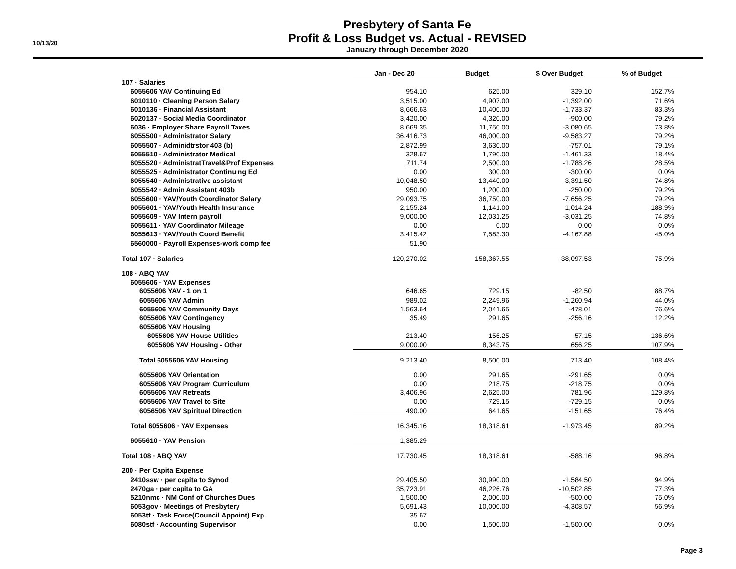10/13/20
Presbytery of Santa Fe
Profit & Loss Budget vs. Actual - REVISED
January through December 2020
| | Jan - Dec 20 | Budget | $ Over Budget | % of Budget |
| 107 · Salaries | | | | |
| 6055606 YAV Continuing Ed | 954.10 | 625.00 | 329.10 | 152.7% |
| 6010110 · Cleaning Person Salary | 3,515.00 | 4,907.00 | -1,392.00 | 71.6% |
| 6010136 · Financial Assistant | 8,666.63 | 10,400.00 | -1,733.37 | 83.3% |
| 6020137 · Social Media Coordinator | 3,420.00 | 4,320.00 | -900.00 | 79.2% |
| 6036 · Employer Share Payroll Taxes | 8,669.35 | 11,750.00 | -3,080.65 | 73.8% |
| 6055500 · Administrator Salary | 36,416.73 | 46,000.00 | -9,583.27 | 79.2% |
| 6055507 · Adminidtrstor 403 (b) | 2,872.99 | 3,630.00 | -757.01 | 79.1% |
| 6055510 · Administrator Medical | 328.67 | 1,790.00 | -1,461.33 | 18.4% |
| 6055520 · AdministratTravel&Prof Expenses | 711.74 | 2,500.00 | -1,788.26 | 28.5% |
| 6055525 · Administrator Continuing Ed | 0.00 | 300.00 | -300.00 | 0.0% |
| 6055540 · Administrative assistant | 10,048.50 | 13,440.00 | -3,391.50 | 74.8% |
| 6055542 · Admin Assistant 403b | 950.00 | 1,200.00 | -250.00 | 79.2% |
| 6055600 · YAV/Youth Coordinator Salary | 29,093.75 | 36,750.00 | -7,656.25 | 79.2% |
| 6055601 · YAV/Youth Health Insurance | 2,155.24 | 1,141.00 | 1,014.24 | 188.9% |
| 6055609 · YAV Intern payroll | 9,000.00 | 12,031.25 | -3,031.25 | 74.8% |
| 6055611 · YAV Coordinator Mileage | 0.00 | 0.00 | 0.00 | 0.0% |
| 6055613 · YAV/Youth Coord Benefit | 3,415.42 | 7,583.30 | -4,167.88 | 45.0% |
| 6560000 · Payroll Expenses-work comp fee | 51.90 | | | |
| Total 107 · Salaries | 120,270.02 | 158,367.55 | -38,097.53 | 75.9% |
| 108 · ABQ YAV | | | | |
| 6055606 · YAV Expenses | | | | |
| 6055606 YAV - 1 on 1 | 646.65 | 729.15 | -82.50 | 88.7% |
| 6055606 YAV Admin | 989.02 | 2,249.96 | -1,260.94 | 44.0% |
| 6055606 YAV Community Days | 1,563.64 | 2,041.65 | -478.01 | 76.6% |
| 6055606 YAV Contingency | 35.49 | 291.65 | -256.16 | 12.2% |
| 6055606 YAV Housing | | | | |
| 6055606 YAV House Utilities | 213.40 | 156.25 | 57.15 | 136.6% |
| 6055606 YAV Housing - Other | 9,000.00 | 8,343.75 | 656.25 | 107.9% |
| Total 6055606 YAV Housing | 9,213.40 | 8,500.00 | 713.40 | 108.4% |
| 6055606 YAV Orientation | 0.00 | 291.65 | -291.65 | 0.0% |
| 6055606 YAV Program Curriculum | 0.00 | 218.75 | -218.75 | 0.0% |
| 6055606 YAV Retreats | 3,406.96 | 2,625.00 | 781.96 | 129.8% |
| 6055606 YAV Travel to Site | 0.00 | 729.15 | -729.15 | 0.0% |
| 6056506 YAV Spiritual Direction | 490.00 | 641.65 | -151.65 | 76.4% |
| Total 6055606 · YAV Expenses | 16,345.16 | 18,318.61 | -1,973.45 | 89.2% |
| 6055610 · YAV Pension | 1,385.29 | | | |
| Total 108 · ABQ YAV | 17,730.45 | 18,318.61 | -588.16 | 96.8% |
| 200 · Per Capita Expense | | | | |
| 2410ssw · per capita to Synod | 29,405.50 | 30,990.00 | -1,584.50 | 94.9% |
| 2470ga · per capita to GA | 35,723.91 | 46,226.76 | -10,502.85 | 77.3% |
| 5210nmc · NM Conf of Churches Dues | 1,500.00 | 2,000.00 | -500.00 | 75.0% |
| 6053gov · Meetings of Presbytery | 5,691.43 | 10,000.00 | -4,308.57 | 56.9% |
| 6053tf · Task Force(Council Appoint) Exp | 35.67 | | | |
| 6080stf · Accounting Supervisor | 0.00 | 1,500.00 | -1,500.00 | 0.0% |
Page 3